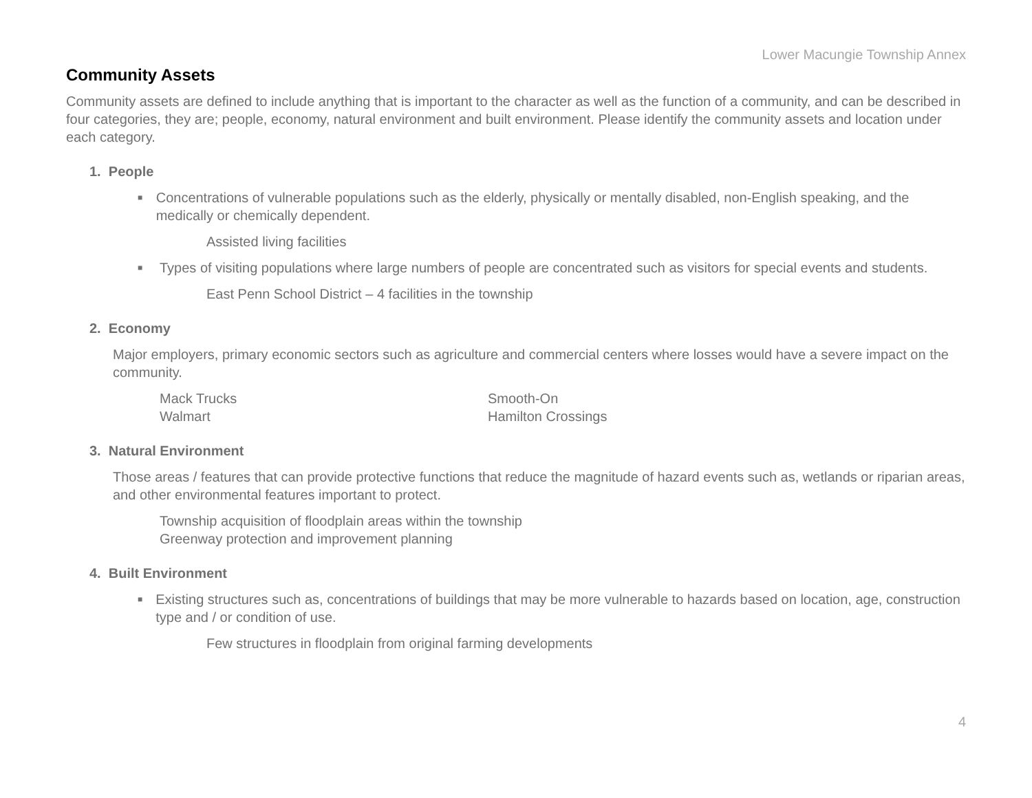Lower Macungie Township Annex
Community Assets
Community assets are defined to include anything that is important to the character as well as the function of a community, and can be described in four categories, they are; people, economy, natural environment and built environment. Please identify the community assets and location under each category.
1. People
■ Concentrations of vulnerable populations such as the elderly, physically or mentally disabled, non-English speaking, and the medically or chemically dependent.
Assisted living facilities
■ Types of visiting populations where large numbers of people are concentrated such as visitors for special events and students.
East Penn School District – 4 facilities in the township
2. Economy
Major employers, primary economic sectors such as agriculture and commercial centers where losses would have a severe impact on the community.
Mack Trucks
Walmart
Smooth-On
Hamilton Crossings
3. Natural Environment
Those areas / features that can provide protective functions that reduce the magnitude of hazard events such as, wetlands or riparian areas, and other environmental features important to protect.
Township acquisition of floodplain areas within the township
Greenway protection and improvement planning
4. Built Environment
■ Existing structures such as, concentrations of buildings that may be more vulnerable to hazards based on location, age, construction type and / or condition of use.
Few structures in floodplain from original farming developments
4